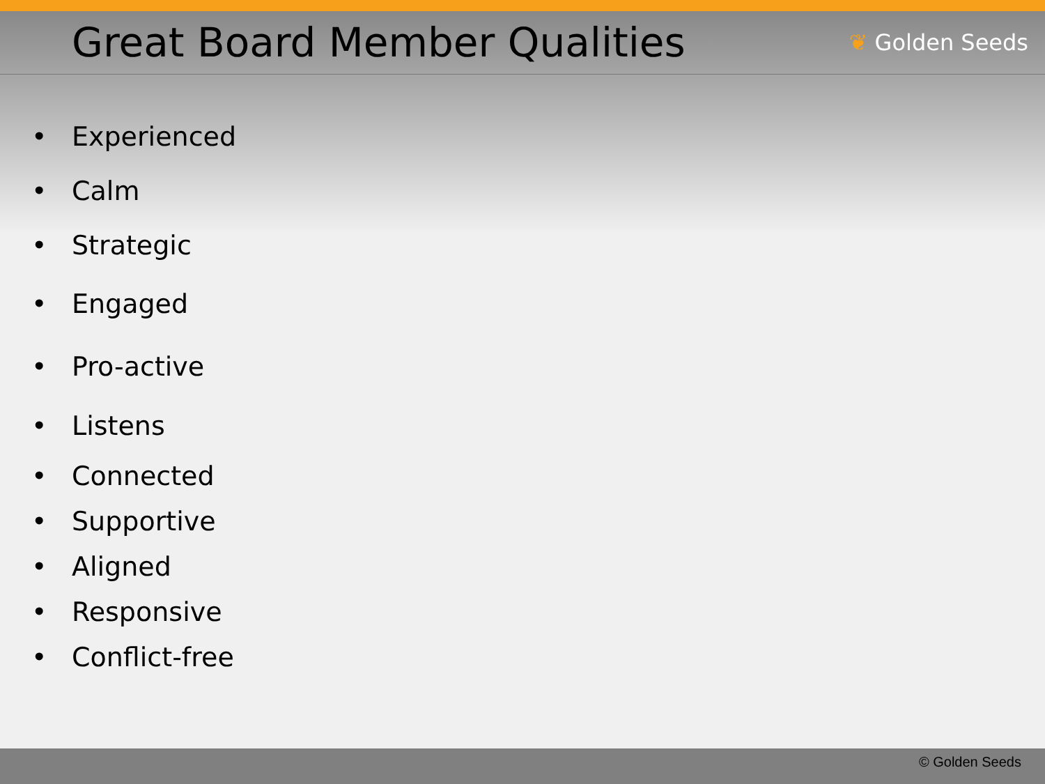Great Board Member Qualities
❦ Golden Seeds
• Experienced
• Calm
• Strategic
• Engaged
• Pro-active
• Listens
• Connected
• Supportive
• Aligned
• Responsive
• Conflict-free
© Golden Seeds